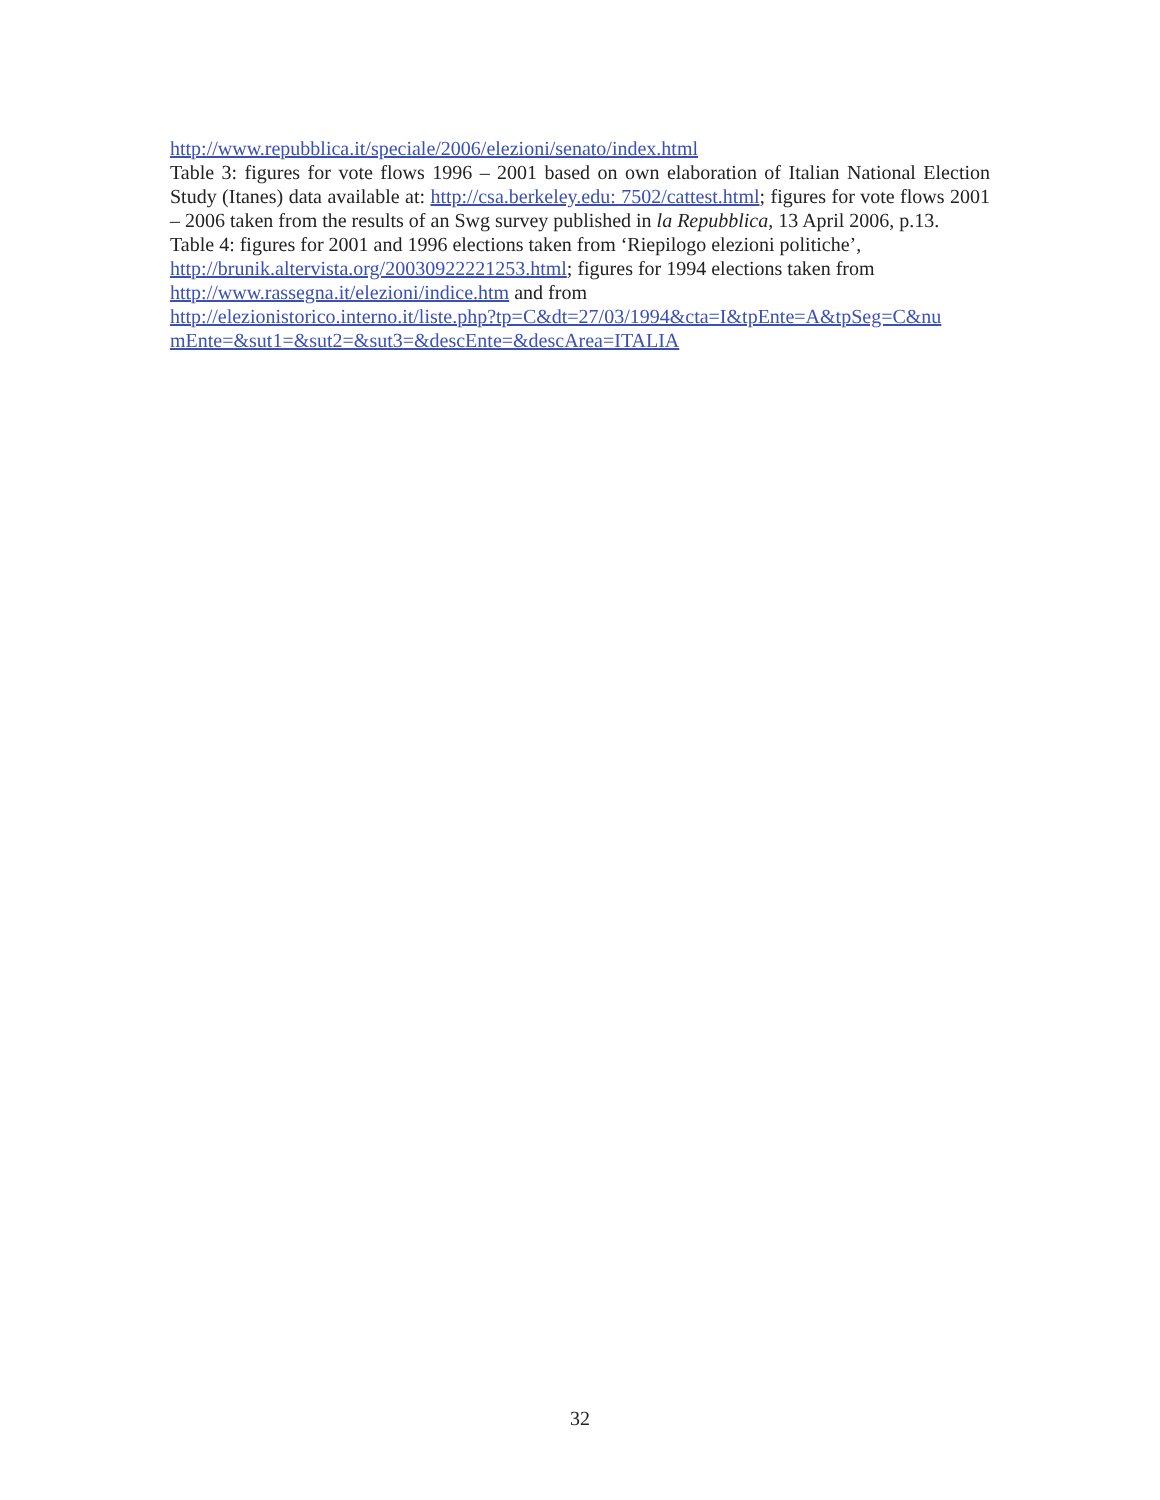http://www.repubblica.it/speciale/2006/elezioni/senato/index.html
Table 3: figures for vote flows 1996 – 2001 based on own elaboration of Italian National Election Study (Itanes) data available at: http://csa.berkeley.edu: 7502/cattest.html; figures for vote flows 2001 – 2006 taken from the results of an Swg survey published in la Repubblica, 13 April 2006, p.13.
Table 4: figures for 2001 and 1996 elections taken from ‘Riepilogo elezioni politiche’,
http://brunik.altervista.org/20030922221253.html; figures for 1994 elections taken from
http://www.rassegna.it/elezioni/indice.htm and from
http://elezionistorico.interno.it/liste.php?tp=C&dt=27/03/1994&cta=I&tpEnte=A&tpSeg=C&nu
mEnte=&sut1=&sut2=&sut3=&descEnte=&descArea=ITALIA
32